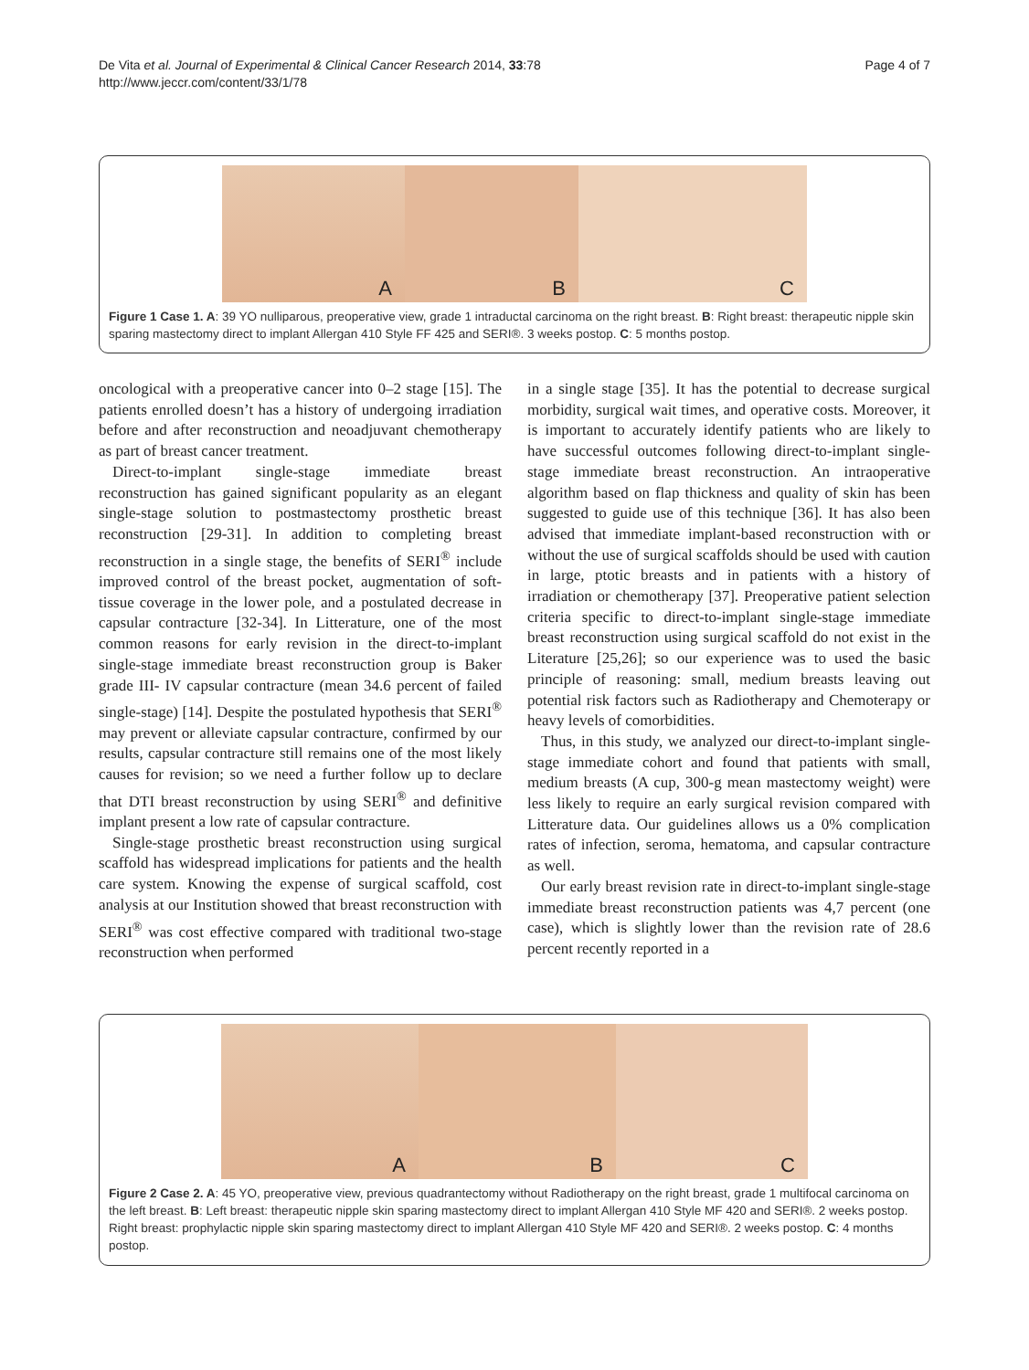De Vita et al. Journal of Experimental & Clinical Cancer Research 2014, 33:78
http://www.jeccr.com/content/33/1/78
Page 4 of 7
A
B
C
Figure 1 Case 1. A: 39 YO nulliparous, preoperative view, grade 1 intraductal carcinoma on the right breast. B: Right breast: therapeutic nipple skin sparing mastectomy direct to implant Allergan 410 Style FF 425 and SERI®. 3 weeks postop. C: 5 months postop.
oncological with a preoperative cancer into 0–2 stage [15]. The patients enrolled doesn’t has a history of undergoing irradiation before and after reconstruction and neoadjuvant chemotherapy as part of breast cancer treatment.
Direct-to-implant single-stage immediate breast reconstruction has gained significant popularity as an elegant single-stage solution to postmastectomy prosthetic breast reconstruction [29-31]. In addition to completing breast reconstruction in a single stage, the benefits of SERI<sup>®</sup> include improved control of the breast pocket, augmentation of soft-tissue coverage in the lower pole, and a postulated decrease in capsular contracture [32-34]. In Litterature, one of the most common reasons for early revision in the direct-to-implant single-stage immediate breast reconstruction group is Baker grade III- IV capsular contracture (mean 34.6 percent of failed single-stage) [14]. Despite the postulated hypothesis that SERI<sup>®</sup> may prevent or alleviate capsular contracture, confirmed by our results, capsular contracture still remains one of the most likely causes for revision; so we need a further follow up to declare that DTI breast reconstruction by using SERI<sup>®</sup> and definitive implant present a low rate of capsular contracture.
Single-stage prosthetic breast reconstruction using surgical scaffold has widespread implications for patients and the health care system. Knowing the expense of surgical scaffold, cost analysis at our Institution showed that breast reconstruction with SERI<sup>®</sup> was cost effective compared with traditional two-stage reconstruction when performed
in a single stage [35]. It has the potential to decrease surgical morbidity, surgical wait times, and operative costs. Moreover, it is important to accurately identify patients who are likely to have successful outcomes following direct-to-implant single-stage immediate breast reconstruction. An intraoperative algorithm based on flap thickness and quality of skin has been suggested to guide use of this technique [36]. It has also been advised that immediate implant-based reconstruction with or without the use of surgical scaffolds should be used with caution in large, ptotic breasts and in patients with a history of irradiation or chemotherapy [37]. Preoperative patient selection criteria specific to direct-to-implant single-stage immediate breast reconstruction using surgical scaffold do not exist in the Literature [25,26]; so our experience was to used the basic principle of reasoning: small, medium breasts leaving out potential risk factors such as Radiotherapy and Chemoterapy or heavy levels of comorbidities.
Thus, in this study, we analyzed our direct-to-implant single-stage immediate cohort and found that patients with small, medium breasts (A cup, 300-g mean mastectomy weight) were less likely to require an early surgical revision compared with Litterature data. Our guidelines allows us a 0% complication rates of infection, seroma, hematoma, and capsular contracture as well.
Our early breast revision rate in direct-to-implant single-stage immediate breast reconstruction patients was 4,7 percent (one case), which is slightly lower than the revision rate of 28.6 percent recently reported in a
A
B
C
Figure 2 Case 2. A: 45 YO, preoperative view, previous quadrantectomy without Radiotherapy on the right breast, grade 1 multifocal carcinoma on the left breast. B: Left breast: therapeutic nipple skin sparing mastectomy direct to implant Allergan 410 Style MF 420 and SERI®. 2 weeks postop. Right breast: prophylactic nipple skin sparing mastectomy direct to implant Allergan 410 Style MF 420 and SERI®. 2 weeks postop. C: 4 months postop.